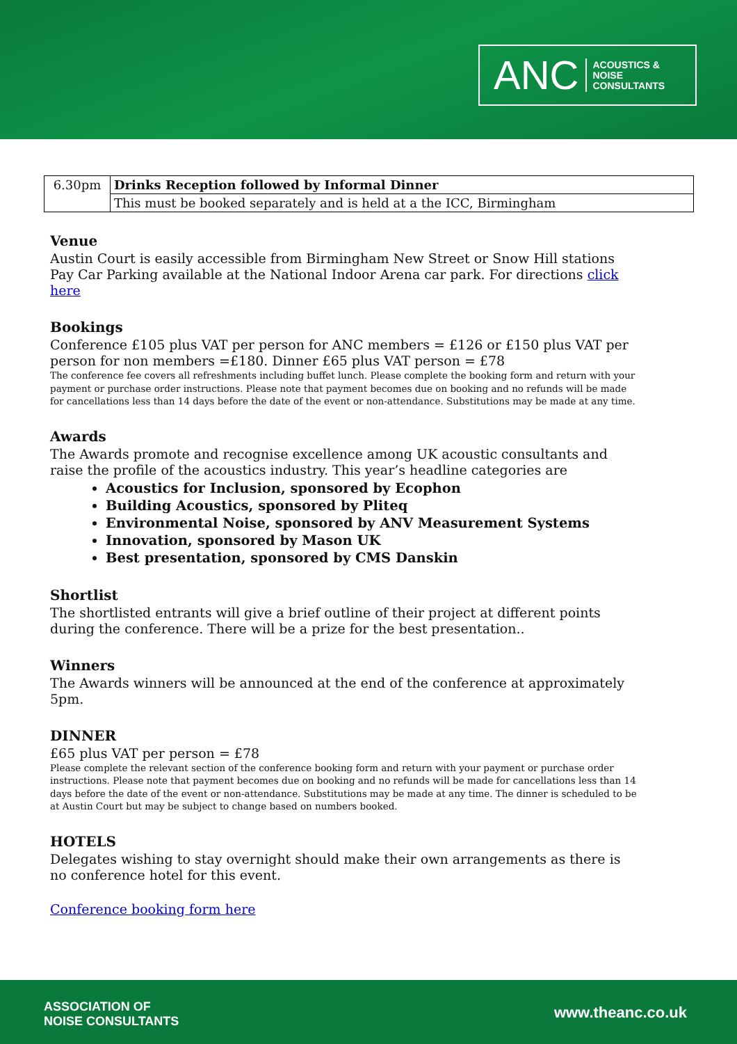ANC ACOUSTICS &
NOISE
CONSULTANTS
| 6.30pm | Drinks Reception followed by Informal Dinner |
| | This must be booked separately and is held at a the ICC, Birmingham |
Venue
Austin Court is easily accessible from Birmingham New Street or Snow Hill stations
Pay Car Parking available at the National Indoor Arena car park. For directions click here
Bookings
Conference £105 plus VAT per person for ANC members = £126 or £150 plus VAT per person for non members =£180. Dinner £65 plus VAT person = £78
The conference fee covers all refreshments including buffet lunch. Please complete the booking form and return with your payment or purchase order instructions. Please note that payment becomes due on booking and no refunds will be made for cancellations less than 14 days before the date of the event or non-attendance. Substitutions may be made at any time.
Awards
The Awards promote and recognise excellence among UK acoustic consultants and raise the profile of the acoustics industry. This year’s headline categories are
Acoustics for Inclusion, sponsored by Ecophon
Building Acoustics, sponsored by Pliteq
Environmental Noise, sponsored by ANV Measurement Systems
Innovation, sponsored by Mason UK
Best presentation, sponsored by CMS Danskin
Shortlist
The shortlisted entrants will give a brief outline of their project at different points during the conference. There will be a prize for the best presentation..
Winners
The Awards winners will be announced at the end of the conference at approximately 5pm.
DINNER
£65 plus VAT per person = £78
Please complete the relevant section of the conference booking form and return with your payment or purchase order instructions. Please note that payment becomes due on booking and no refunds will be made for cancellations less than 14 days before the date of the event or non-attendance. Substitutions may be made at any time. The dinner is scheduled to be at Austin Court but may be subject to change based on numbers booked.
HOTELS
Delegates wishing to stay overnight should make their own arrangements as there is no conference hotel for this event.
Conference booking form here
ASSOCIATION OF
NOISE CONSULTANTS
www.theanc.co.uk